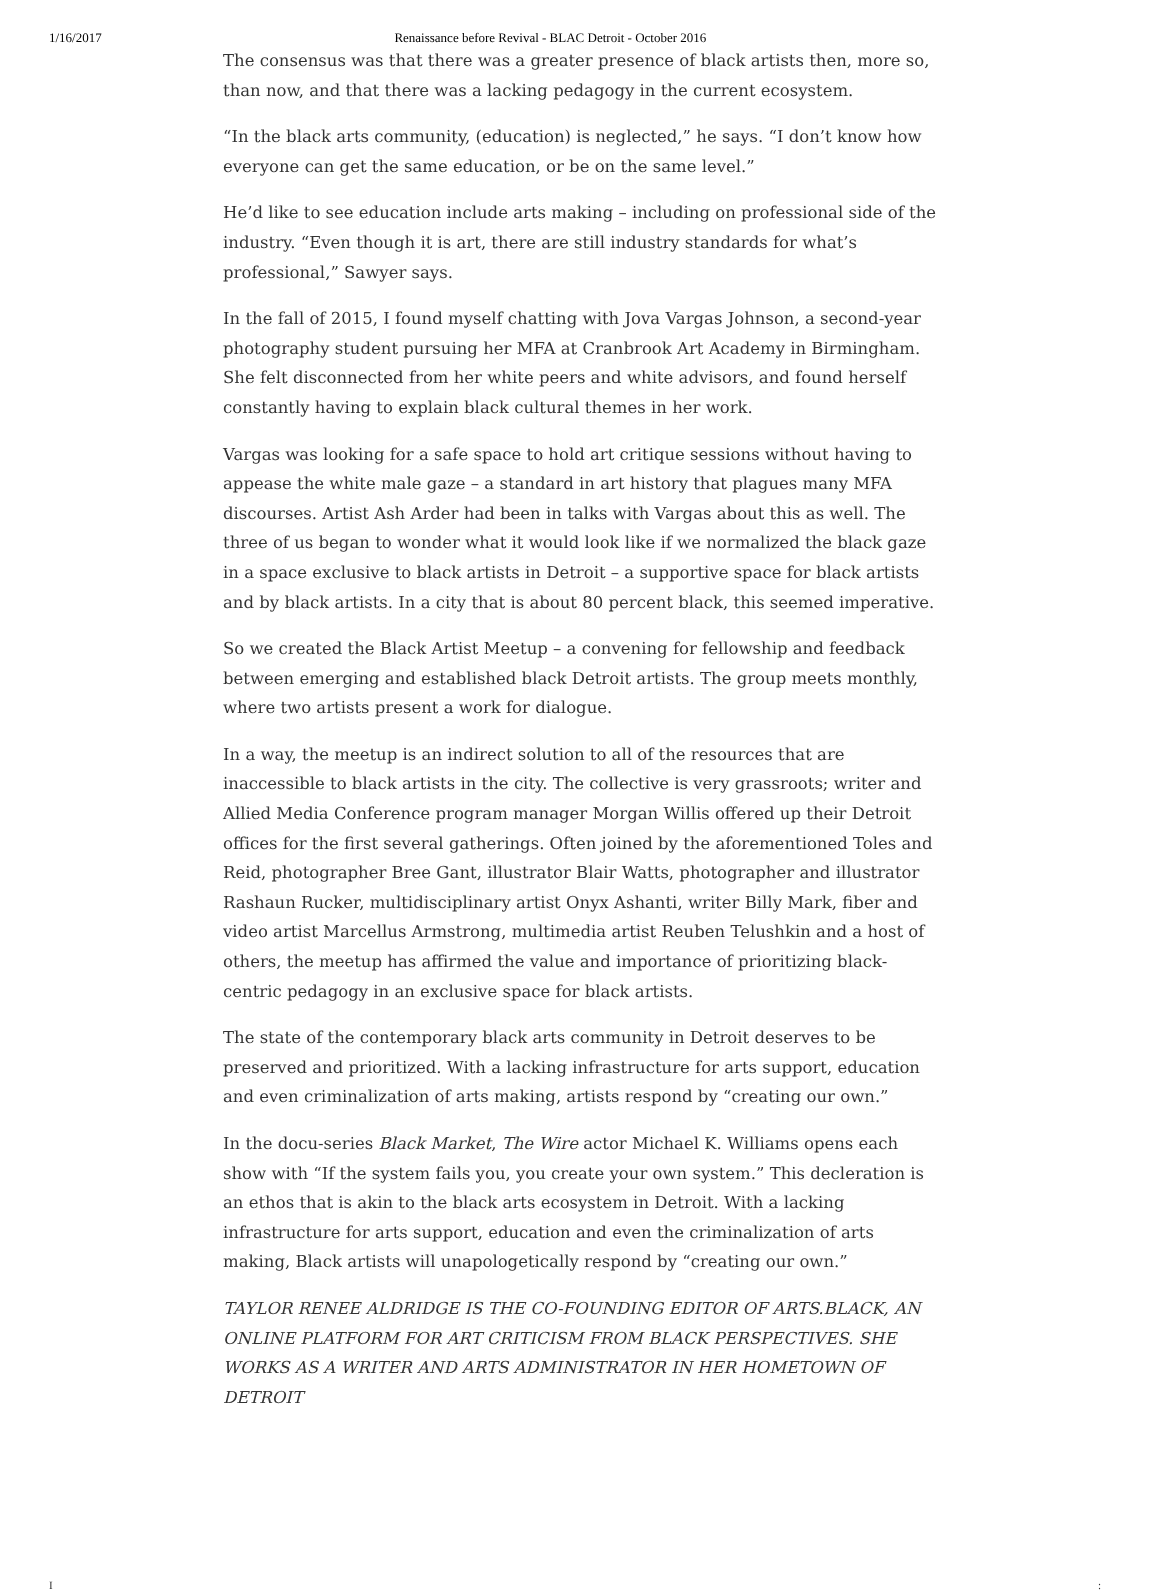1/16/2017 Renaissance before Revival - BLAC Detroit - October 2016
The consensus was that there was a greater presence of black artists then, more so, than now, and that there was a lacking pedagogy in the current ecosystem.
“In the black arts community, (education) is neglected,” he says. “I don’t know how everyone can get the same education, or be on the same level.”
He’d like to see education include arts making – including on professional side of the industry. “Even though it is art, there are still industry standards for what’s professional,” Sawyer says.
In the fall of 2015, I found myself chatting with Jova Vargas Johnson, a second-year photography student pursuing her MFA at Cranbrook Art Academy in Birmingham. She felt disconnected from her white peers and white advisors, and found herself constantly having to explain black cultural themes in her work.
Vargas was looking for a safe space to hold art critique sessions without having to appease the white male gaze – a standard in art history that plagues many MFA discourses. Artist Ash Arder had been in talks with Vargas about this as well. The three of us began to wonder what it would look like if we normalized the black gaze in a space exclusive to black artists in Detroit – a supportive space for black artists and by black artists. In a city that is about 80 percent black, this seemed imperative.
So we created the Black Artist Meetup – a convening for fellowship and feedback between emerging and established black Detroit artists. The group meets monthly, where two artists present a work for dialogue.
In a way, the meetup is an indirect solution to all of the resources that are inaccessible to black artists in the city. The collective is very grassroots; writer and Allied Media Conference program manager Morgan Willis offered up their Detroit offices for the first several gatherings. Often joined by the aforementioned Toles and Reid, photographer Bree Gant, illustrator Blair Watts, photographer and illustrator Rashaun Rucker, multidisciplinary artist Onyx Ashanti, writer Billy Mark, fiber and video artist Marcellus Armstrong, multimedia artist Reuben Telushkin and a host of others, the meetup has affirmed the value and importance of prioritizing black-centric pedagogy in an exclusive space for black artists.
The state of the contemporary black arts community in Detroit deserves to be preserved and prioritized. With a lacking infrastructure for arts support, education and even criminalization of arts making, artists respond by “creating our own.”
In the docu-series Black Market, The Wire actor Michael K. Williams opens each show with “If the system fails you, you create your own system.” This decleration is an ethos that is akin to the black arts ecosystem in Detroit. With a lacking infrastructure for arts support, education and even the criminalization of arts making, Black artists will unapologetically respond by “creating our own.”
TAYLOR RENEE ALDRIDGE IS THE CO-FOUNDING EDITOR OF ARTS.BLACK, AN ONLINE PLATFORM FOR ART CRITICISM FROM BLACK PERSPECTIVES. SHE WORKS AS A WRITER AND ARTS ADMINISTRATOR IN HER HOMETOWN OF DETROIT
I: